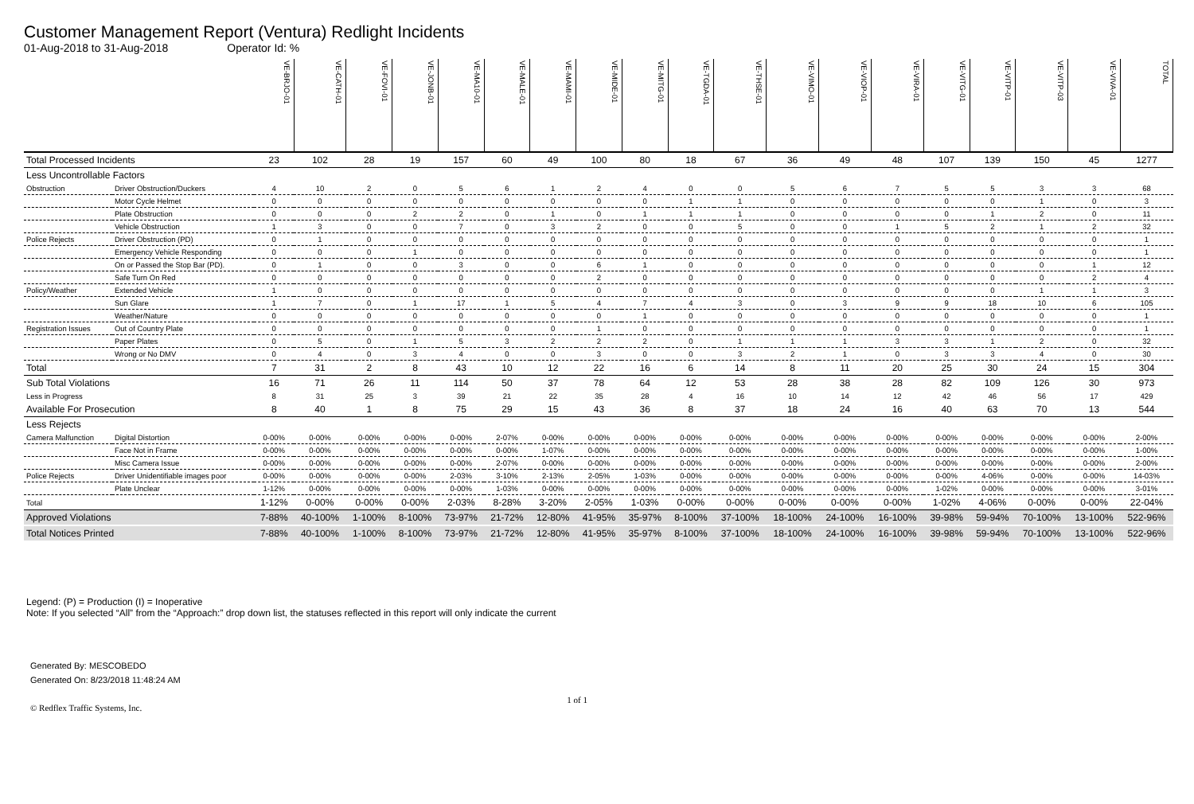Customer Management Report (Ventura) Redlight Incidents
01-Aug-2018 to 31-Aug-2018 Operator Id: %
| | | VE-BRJO-01 | VE-CATH-01 | VE-FOVI-01 | VE-JONB-01 | VE-MA10-01 | VE-MALE-01 | VE-MAMI-01 | VE-MIDE-01 | VE-MITG-01 | VE-TGDA-01 | VE-THSE-01 | VE-VIMO-01 | VE-VIOP-01 | VE-VIRA-01 | VE-VITG-01 | VE-VITP-01 | VE-VITP-03 | VE-VIVA-01 | TOTAL |
| --- | --- | --- | --- | --- | --- | --- | --- | --- | --- | --- | --- | --- | --- | --- | --- | --- | --- | --- | --- | --- |
| Total Processed Incidents | | 23 | 102 | 28 | 19 | 157 | 60 | 49 | 100 | 80 | 18 | 67 | 36 | 49 | 48 | 107 | 139 | 150 | 45 | 1277 |
| Less Uncontrollable Factors | | | | | | | | | | | | | | | | | | | | |
| Obstruction | Driver Obstruction/Duckers | 4 | 10 | 2 | 0 | 5 | 6 | 1 | 2 | 4 | 0 | 0 | 5 | 6 | 7 | 5 | 5 | 3 | 3 | 68 |
| | Motor Cycle Helmet | 0 | 0 | 0 | 0 | 0 | 0 | 0 | 0 | 0 | 1 | 1 | 0 | 0 | 0 | 0 | 0 | 1 | 0 | 3 |
| | Plate Obstruction | 0 | 0 | 0 | 2 | 2 | 0 | 1 | 0 | 1 | 1 | 1 | 0 | 0 | 0 | 0 | 1 | 2 | 0 | 11 |
| | Vehicle Obstruction | 1 | 3 | 0 | 0 | 7 | 0 | 3 | 2 | 0 | 0 | 5 | 0 | 0 | 1 | 5 | 2 | 1 | 2 | 32 |
| Police Rejects | Driver Obstruction (PD) | 0 | 1 | 0 | 0 | 0 | 0 | 0 | 0 | 0 | 0 | 0 | 0 | 0 | 0 | 0 | 0 | 0 | 0 | 1 |
| | Emergency Vehicle Responding | 0 | 0 | 0 | 1 | 0 | 0 | 0 | 0 | 0 | 0 | 0 | 0 | 0 | 0 | 0 | 0 | 0 | 0 | 1 |
| | On or Passed the Stop Bar (PD). | 0 | 1 | 0 | 0 | 3 | 0 | 0 | 6 | 1 | 0 | 0 | 0 | 0 | 0 | 0 | 0 | 0 | 1 | 12 |
| | Safe Turn On Red | 0 | 0 | 0 | 0 | 0 | 0 | 0 | 2 | 0 | 0 | 0 | 0 | 0 | 0 | 0 | 0 | 0 | 2 | 4 |
| Policy/Weather | Extended Vehicle | 1 | 0 | 0 | 0 | 0 | 0 | 0 | 0 | 0 | 0 | 0 | 0 | 0 | 0 | 0 | 0 | 1 | 1 | 3 |
| | Sun Glare | 1 | 7 | 0 | 1 | 17 | 1 | 5 | 4 | 7 | 4 | 3 | 0 | 3 | 9 | 9 | 18 | 10 | 6 | 105 |
| | Weather/Nature | 0 | 0 | 0 | 0 | 0 | 0 | 0 | 0 | 1 | 0 | 0 | 0 | 0 | 0 | 0 | 0 | 0 | 0 | 1 |
| Registration Issues | Out of Country Plate | 0 | 0 | 0 | 0 | 0 | 0 | 0 | 1 | 0 | 0 | 0 | 0 | 0 | 0 | 0 | 0 | 0 | 0 | 1 |
| | Paper Plates | 0 | 5 | 0 | 1 | 5 | 3 | 2 | 2 | 2 | 0 | 1 | 1 | 1 | 3 | 3 | 1 | 2 | 0 | 32 |
| | Wrong or No DMV | 0 | 4 | 0 | 3 | 4 | 0 | 0 | 3 | 0 | 0 | 3 | 2 | 1 | 0 | 3 | 3 | 4 | 0 | 30 |
| Total | | 7 | 31 | 2 | 8 | 43 | 10 | 12 | 22 | 16 | 6 | 14 | 8 | 11 | 20 | 25 | 30 | 24 | 15 | 304 |
| Sub Total Violations | | 16 | 71 | 26 | 11 | 114 | 50 | 37 | 78 | 64 | 12 | 53 | 28 | 38 | 28 | 82 | 109 | 126 | 30 | 973 |
| Less in Progress | | 8 | 31 | 25 | 3 | 39 | 21 | 22 | 35 | 28 | 4 | 16 | 10 | 14 | 12 | 42 | 46 | 56 | 17 | 429 |
| Available For Prosecution | | 8 | 40 | 1 | 8 | 75 | 29 | 15 | 43 | 36 | 8 | 37 | 18 | 24 | 16 | 40 | 63 | 70 | 13 | 544 |
| Less Rejects | | | | | | | | | | | | | | | | | | | | |
| Camera Malfunction | Digital Distortion | 0-00% | 0-00% | 0-00% | 0-00% | 0-00% | 2-07% | 0-00% | 0-00% | 0-00% | 0-00% | 0-00% | 0-00% | 0-00% | 0-00% | 0-00% | 0-00% | 0-00% | 0-00% | 2-00% |
| | Face Not in Frame | 0-00% | 0-00% | 0-00% | 0-00% | 0-00% | 0-00% | 1-07% | 0-00% | 0-00% | 0-00% | 0-00% | 0-00% | 0-00% | 0-00% | 0-00% | 0-00% | 0-00% | 0-00% | 1-00% |
| | Misc Camera Issue | 0-00% | 0-00% | 0-00% | 0-00% | 0-00% | 2-07% | 0-00% | 0-00% | 0-00% | 0-00% | 0-00% | 0-00% | 0-00% | 0-00% | 0-00% | 0-00% | 0-00% | 0-00% | 2-00% |
| Police Rejects | Driver Unidentifiable images poor | 0-00% | 0-00% | 0-00% | 0-00% | 2-03% | 3-10% | 2-13% | 2-05% | 1-03% | 0-00% | 0-00% | 0-00% | 0-00% | 0-00% | 0-00% | 4-06% | 0-00% | 0-00% | 14-03% |
| | Plate Unclear | 1-12% | 0-00% | 0-00% | 0-00% | 0-00% | 1-03% | 0-00% | 0-00% | 0-00% | 0-00% | 0-00% | 0-00% | 0-00% | 0-00% | 1-02% | 0-00% | 0-00% | 0-00% | 3-01% |
| Total | | 1-12% | 0-00% | 0-00% | 0-00% | 2-03% | 8-28% | 3-20% | 2-05% | 1-03% | 0-00% | 0-00% | 0-00% | 0-00% | 0-00% | 1-02% | 4-06% | 0-00% | 0-00% | 22-04% |
| Approved Violations | | 7-88% | 40-100% | 1-100% | 8-100% | 73-97% | 21-72% | 12-80% | 41-95% | 35-97% | 8-100% | 37-100% | 18-100% | 24-100% | 16-100% | 39-98% | 59-94% | 70-100% | 13-100% | 522-96% |
| Total Notices Printed | | 7-88% | 40-100% | 1-100% | 8-100% | 73-97% | 21-72% | 12-80% | 41-95% | 35-97% | 8-100% | 37-100% | 18-100% | 24-100% | 16-100% | 39-98% | 59-94% | 70-100% | 13-100% | 522-96% |
Legend: (P) = Production (I) = Inoperative
Note: If you selected “All” from the “Approach:” drop down list, the statuses reflected in this report will only indicate the current
Generated By: MESCOBEDO
Generated On: 8/23/2018 11:48:24 AM
© Redflex Traffic Systems, Inc. 1 of 1